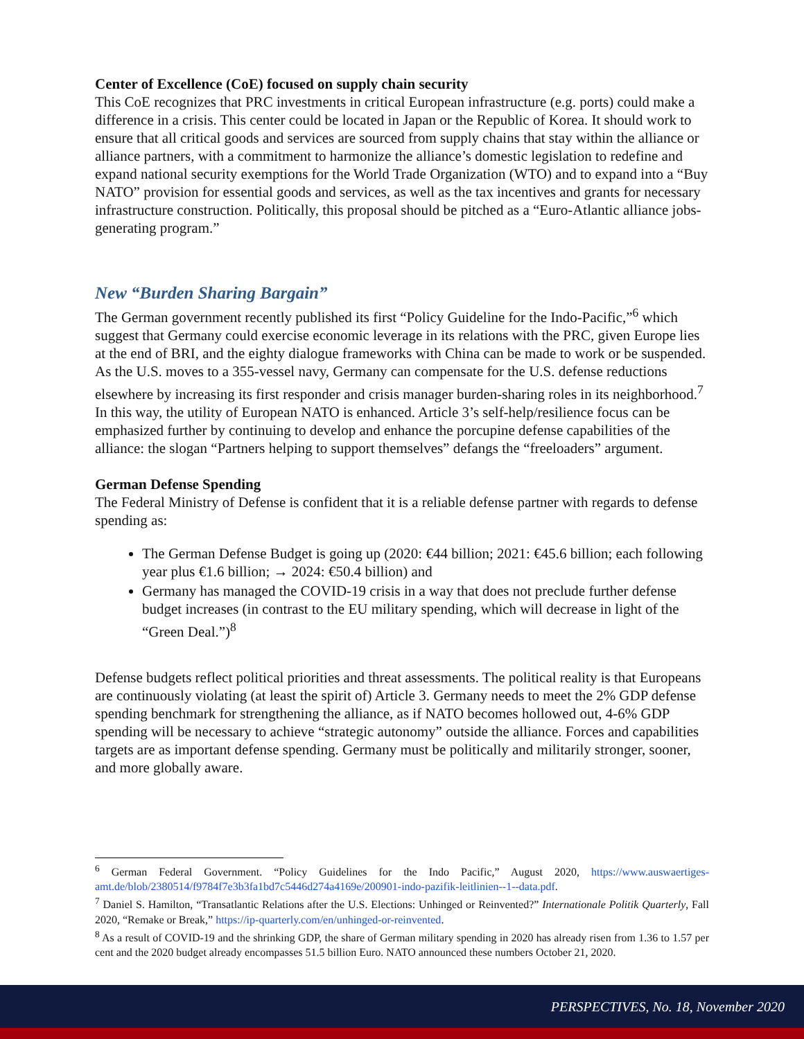Center of Excellence (CoE) focused on supply chain security
This CoE recognizes that PRC investments in critical European infrastructure (e.g. ports) could make a difference in a crisis. This center could be located in Japan or the Republic of Korea. It should work to ensure that all critical goods and services are sourced from supply chains that stay within the alliance or alliance partners, with a commitment to harmonize the alliance’s domestic legislation to redefine and expand national security exemptions for the World Trade Organization (WTO) and to expand into a “Buy NATO” provision for essential goods and services, as well as the tax incentives and grants for necessary infrastructure construction. Politically, this proposal should be pitched as a “Euro-Atlantic alliance jobs-generating program.”
New “Burden Sharing Bargain”
The German government recently published its first “Policy Guideline for the Indo-Pacific,”<sup>6</sup> which suggest that Germany could exercise economic leverage in its relations with the PRC, given Europe lies at the end of BRI, and the eighty dialogue frameworks with China can be made to work or be suspended. As the U.S. moves to a 355-vessel navy, Germany can compensate for the U.S. defense reductions elsewhere by increasing its first responder and crisis manager burden-sharing roles in its neighborhood.<sup>7</sup> In this way, the utility of European NATO is enhanced. Article 3’s self-help/resilience focus can be emphasized further by continuing to develop and enhance the porcupine defense capabilities of the alliance: the slogan “Partners helping to support themselves” defangs the “freeloaders” argument.
German Defense Spending
The Federal Ministry of Defense is confident that it is a reliable defense partner with regards to defense spending as:
The German Defense Budget is going up (2020: €44 billion; 2021: €45.6 billion; each following year plus €1.6 billion; → 2024: €50.4 billion) and
Germany has managed the COVID-19 crisis in a way that does not preclude further defense budget increases (in contrast to the EU military spending, which will decrease in light of the “Green Deal.”)<sup>8</sup>
Defense budgets reflect political priorities and threat assessments. The political reality is that Europeans are continuously violating (at least the spirit of) Article 3. Germany needs to meet the 2% GDP defense spending benchmark for strengthening the alliance, as if NATO becomes hollowed out, 4-6% GDP spending will be necessary to achieve “strategic autonomy” outside the alliance. Forces and capabilities targets are as important defense spending. Germany must be politically and militarily stronger, sooner, and more globally aware.
<sup>6</sup> German Federal Government. “Policy Guidelines for the Indo Pacific,” August 2020, https://www.auswaertiges-amt.de/blob/2380514/f9784f7e3b3fa1bd7c5446d274a4169e/200901-indo-pazifik-leitlinien--1--data.pdf.
<sup>7</sup> Daniel S. Hamilton, “Transatlantic Relations after the U.S. Elections: Unhinged or Reinvented?” Internationale Politik Quarterly, Fall 2020, “Remake or Break,” https://ip-quarterly.com/en/unhinged-or-reinvented.
<sup>8</sup> As a result of COVID-19 and the shrinking GDP, the share of German military spending in 2020 has already risen from 1.36 to 1.57 per cent and the 2020 budget already encompasses 51.5 billion Euro. NATO announced these numbers October 21, 2020.
PERSPECTIVES, No. 18, November 2020